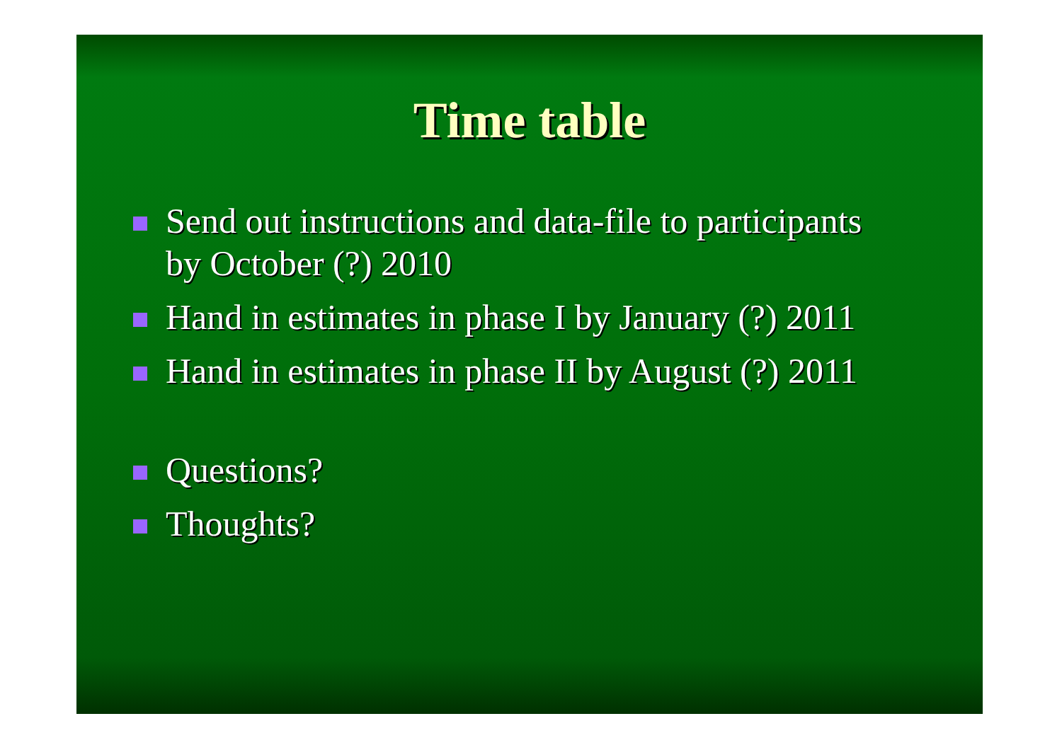Time table
Send out instructions and data-file to participants by October (?) 2010
Hand in estimates in phase I by January (?) 2011
Hand in estimates in phase II by August (?) 2011
Questions?
Thoughts?